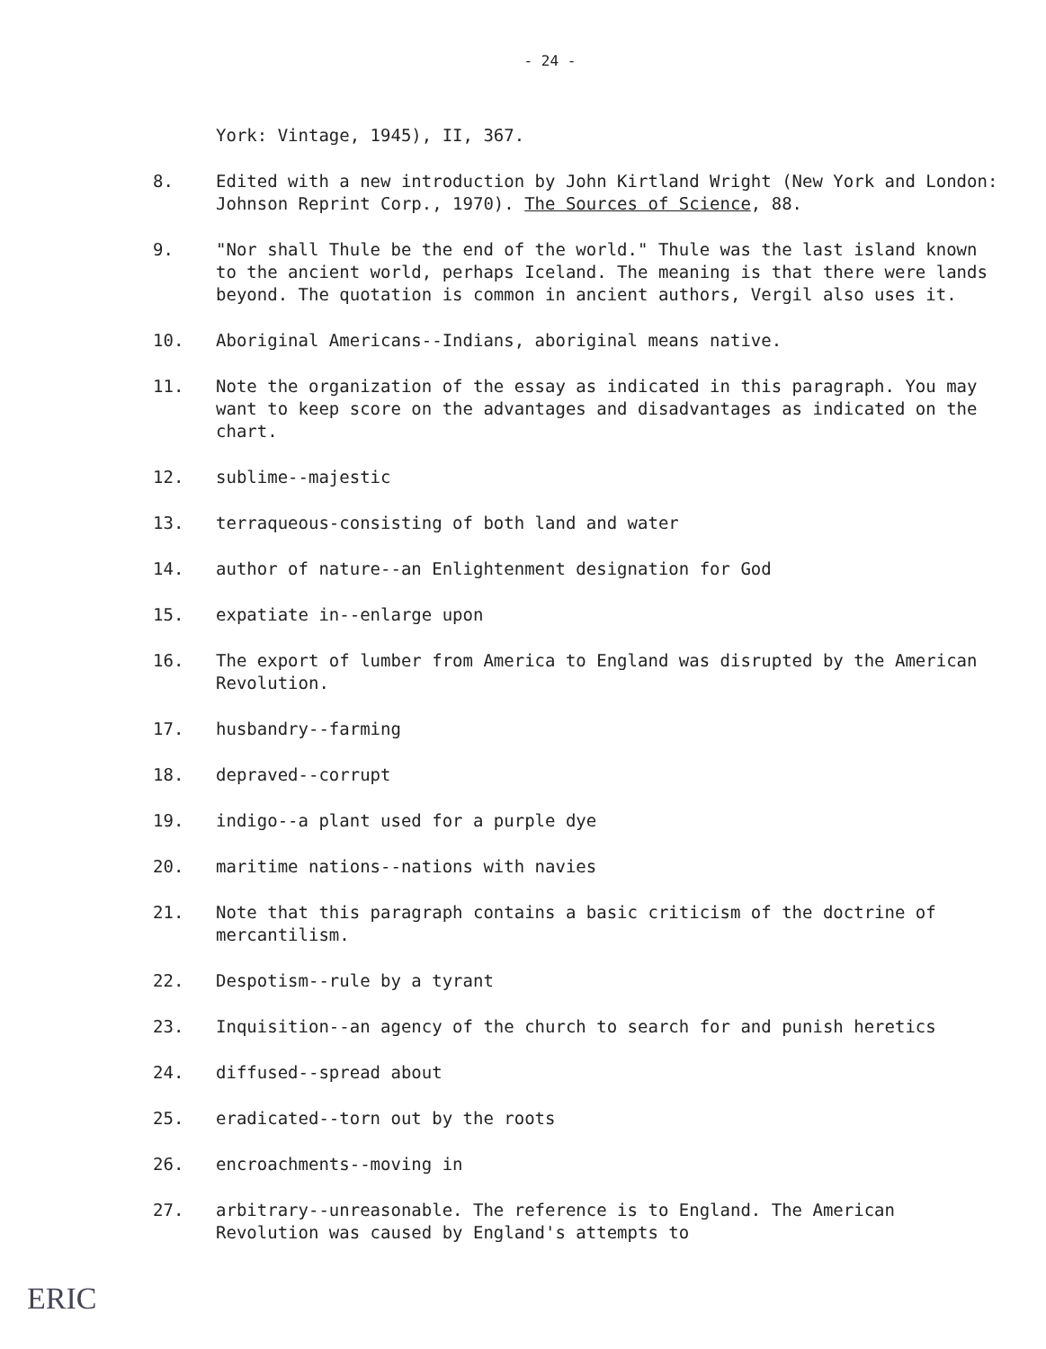- 24 -
York: Vintage, 1945), II, 367.
8. Edited with a new introduction by John Kirtland Wright (New York and London: Johnson Reprint Corp., 1970). The Sources of Science, 88.
9. "Nor shall Thule be the end of the world." Thule was the last island known to the ancient world, perhaps Iceland. The meaning is that there were lands beyond. The quotation is common in ancient authors, Vergil also uses it.
10. Aboriginal Americans--Indians, aboriginal means native.
11. Note the organization of the essay as indicated in this paragraph. You may want to keep score on the advantages and disadvantages as indicated on the chart.
12. sublime--majestic
13. terraqueous-consisting of both land and water
14. author of nature--an Enlightenment designation for God
15. expatiate in--enlarge upon
16. The export of lumber from America to England was disrupted by the American Revolution.
17. husbandry--farming
18. depraved--corrupt
19. indigo--a plant used for a purple dye
20. maritime nations--nations with navies
21. Note that this paragraph contains a basic criticism of the doctrine of mercantilism.
22. Despotism--rule by a tyrant
23. Inquisition--an agency of the church to search for and punish heretics
24. diffused--spread about
25. eradicated--torn out by the roots
26. encroachments--moving in
27. arbitrary--unreasonable. The reference is to England. The American Revolution was caused by England's attempts to
ERIC